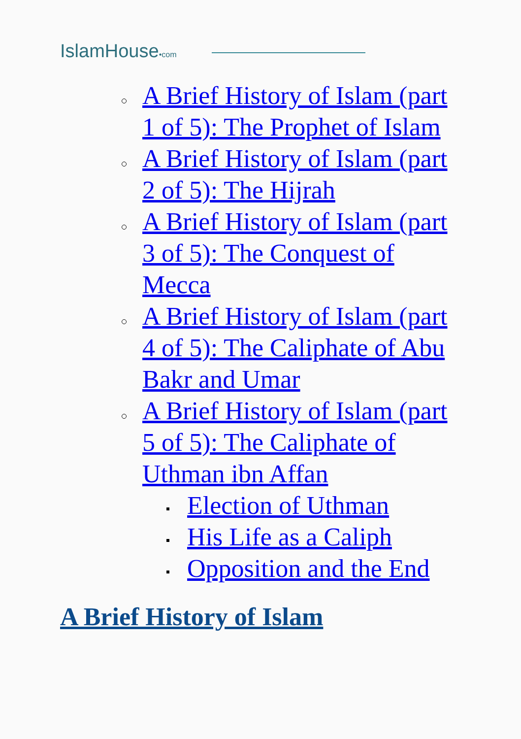IslamHouse•com
A Brief History of Islam (part 1 of 5): The Prophet of Islam
A Brief History of Islam (part 2 of 5): The Hijrah
A Brief History of Islam (part 3 of 5): The Conquest of Mecca
A Brief History of Islam (part 4 of 5): The Caliphate of Abu Bakr and Umar
A Brief History of Islam (part 5 of 5): The Caliphate of Uthman ibn Affan
Election of Uthman
His Life as a Caliph
Opposition and the End
A Brief History of Islam